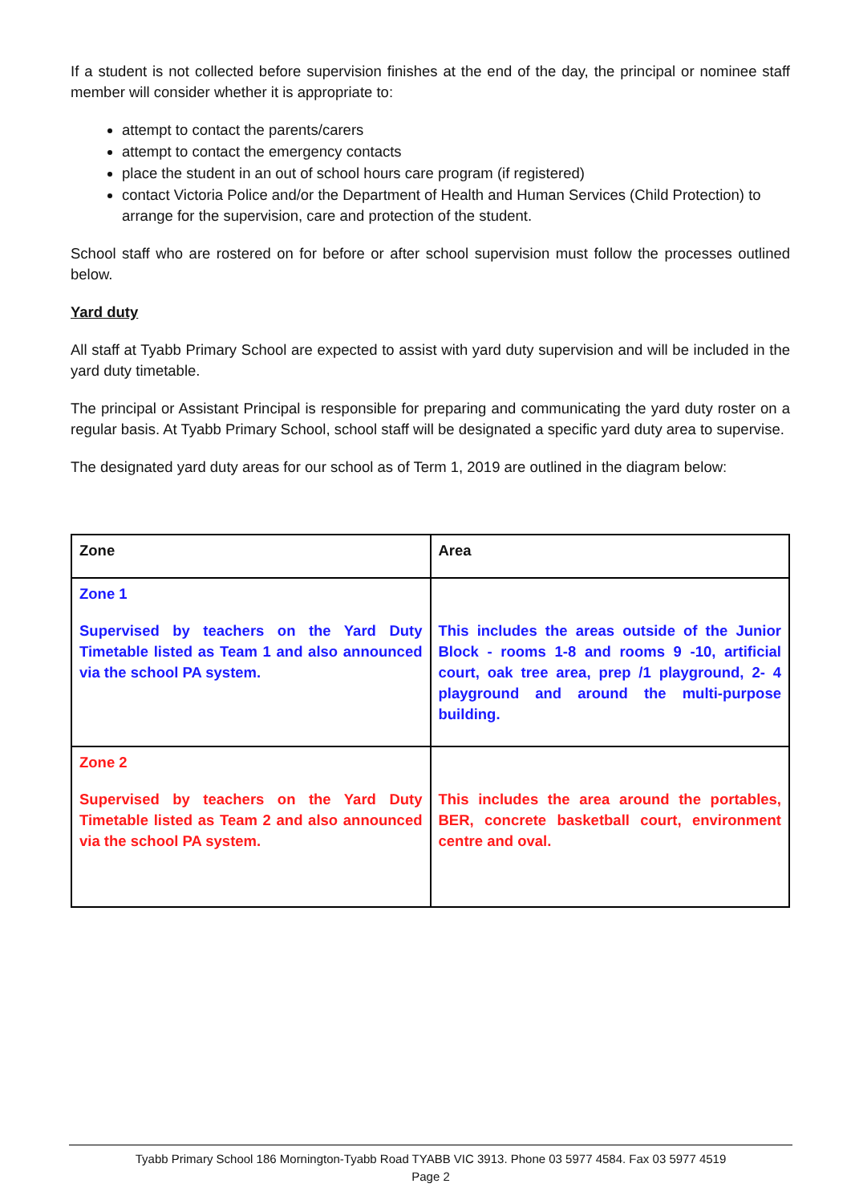If a student is not collected before supervision finishes at the end of the day, the principal or nominee staff member will consider whether it is appropriate to:
attempt to contact the parents/carers
attempt to contact the emergency contacts
place the student in an out of school hours care program (if registered)
contact Victoria Police and/or the Department of Health and Human Services (Child Protection) to arrange for the supervision, care and protection of the student.
School staff who are rostered on for before or after school supervision must follow the processes outlined below.
Yard duty
All staff at Tyabb Primary School are expected to assist with yard duty supervision and will be included in the yard duty timetable.
The principal or Assistant Principal is responsible for preparing and communicating the yard duty roster on a regular basis. At Tyabb Primary School, school staff will be designated a specific yard duty area to supervise.
The designated yard duty areas for our school as of Term 1, 2019 are outlined in the diagram below:
| Zone | Area |
| Zone 1 Supervised by teachers on the Yard Duty Timetable listed as Team 1 and also announced via the school PA system. | This includes the areas outside of the Junior Block - rooms 1-8 and rooms 9 -10, artificial court, oak tree area, prep /1 playground, 2- 4 playground and around the multi-purpose building. |
| Zone 2 Supervised by teachers on the Yard Duty Timetable listed as Team 2 and also announced via the school PA system. | This includes the area around the portables, BER, concrete basketball court, environment centre and oval. |
Tyabb Primary School 186 Mornington-Tyabb Road TYABB VIC 3913. Phone 03 5977 4584. Fax 03 5977 4519
Page 2